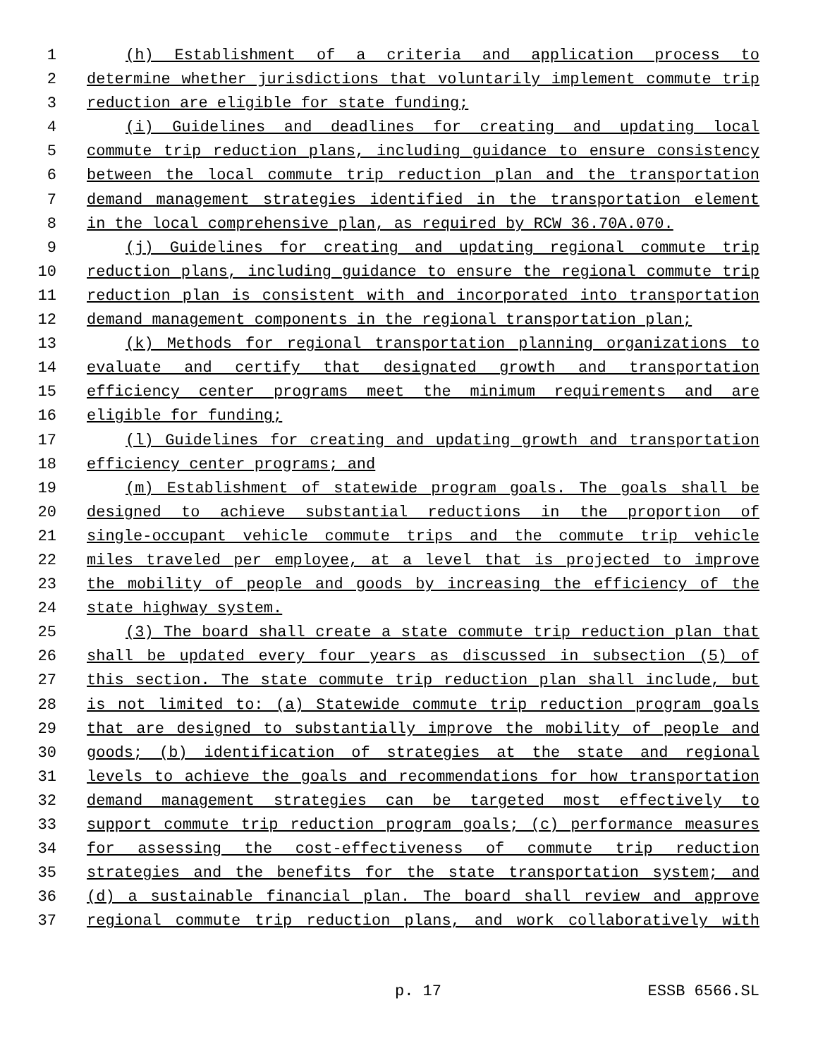1 (h) Establishment of a criteria and application process to
2 determine whether jurisdictions that voluntarily implement commute trip
3 reduction are eligible for state funding;
4 (i) Guidelines and deadlines for creating and updating local
5 commute trip reduction plans, including guidance to ensure consistency
6 between the local commute trip reduction plan and the transportation
7 demand management strategies identified in the transportation element
8 in the local comprehensive plan, as required by RCW 36.70A.070.
9 (j) Guidelines for creating and updating regional commute trip
10 reduction plans, including guidance to ensure the regional commute trip
11 reduction plan is consistent with and incorporated into transportation
12 demand management components in the regional transportation plan;
13 (k) Methods for regional transportation planning organizations to
14 evaluate and certify that designated growth and transportation
15 efficiency center programs meet the minimum requirements and are
16 eligible for funding;
17 (l) Guidelines for creating and updating growth and transportation
18 efficiency center programs; and
19 (m) Establishment of statewide program goals. The goals shall be
20 designed to achieve substantial reductions in the proportion of
21 single-occupant vehicle commute trips and the commute trip vehicle
22 miles traveled per employee, at a level that is projected to improve
23 the mobility of people and goods by increasing the efficiency of the
24 state highway system.
25 (3) The board shall create a state commute trip reduction plan that
26 shall be updated every four years as discussed in subsection (5) of
27 this section. The state commute trip reduction plan shall include, but
28 is not limited to: (a) Statewide commute trip reduction program goals
29 that are designed to substantially improve the mobility of people and
30 goods; (b) identification of strategies at the state and regional
31 levels to achieve the goals and recommendations for how transportation
32 demand management strategies can be targeted most effectively to
33 support commute trip reduction program goals; (c) performance measures
34 for assessing the cost-effectiveness of commute trip reduction
35 strategies and the benefits for the state transportation system; and
36 (d) a sustainable financial plan. The board shall review and approve
37 regional commute trip reduction plans, and work collaboratively with
p. 17 ESSB 6566.SL